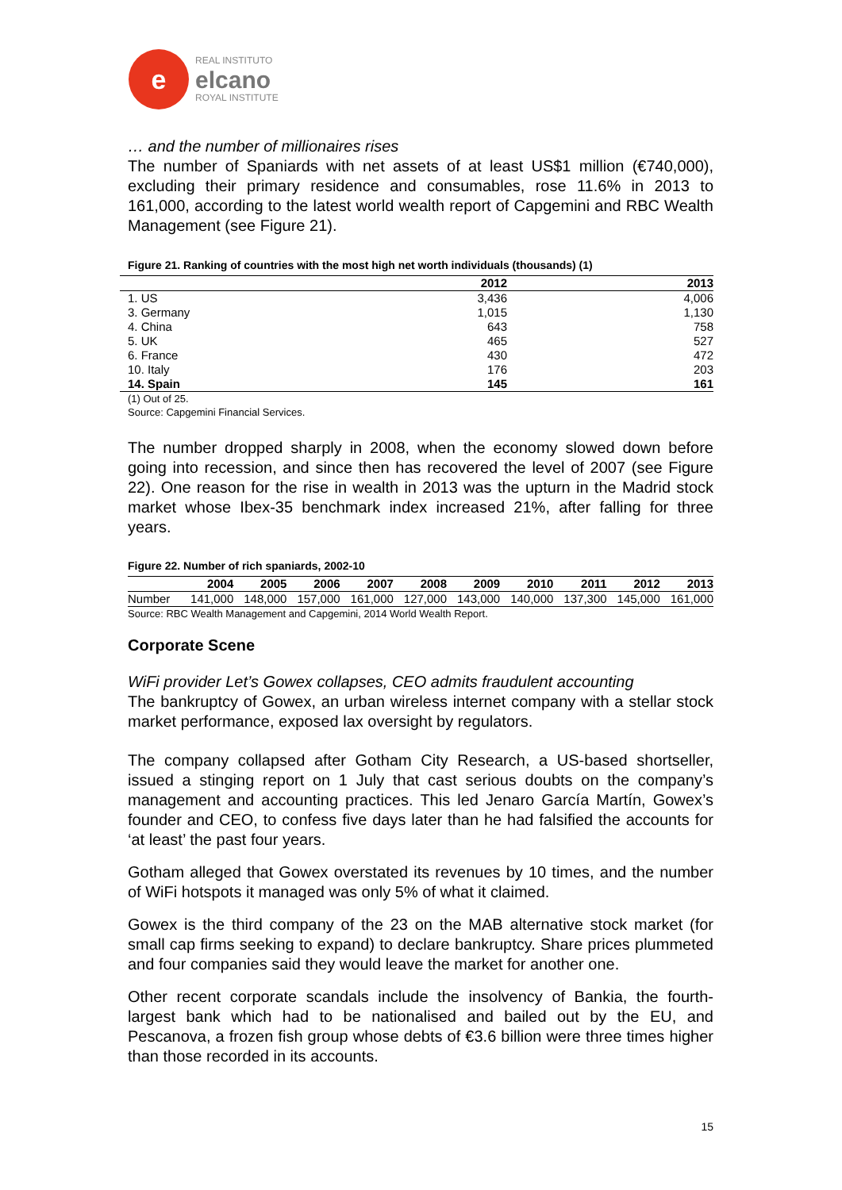e
REAL INSTITUTO
elcano
ROYAL INSTITUTE
… and the number of millionaires rises
The number of Spaniards with net assets of at least US$1 million (€740,000), excluding their primary residence and consumables, rose 11.6% in 2013 to 161,000, according to the latest world wealth report of Capgemini and RBC Wealth Management (see Figure 21).
Figure 21. Ranking of countries with the most high net worth individuals (thousands) (1)
| | 2012 | 2013 |
| --- | --- | --- |
| 1. US | 3,436 | 4,006 |
| 3. Germany | 1,015 | 1,130 |
| 4. China | 643 | 758 |
| 5. UK | 465 | 527 |
| 6. France | 430 | 472 |
| 10. Italy | 176 | 203 |
| 14. Spain | 145 | 161 |
(1) Out of 25.
Source: Capgemini Financial Services.
The number dropped sharply in 2008, when the economy slowed down before going into recession, and since then has recovered the level of 2007 (see Figure 22). One reason for the rise in wealth in 2013 was the upturn in the Madrid stock market whose Ibex-35 benchmark index increased 21%, after falling for three years.
Figure 22. Number of rich spaniards, 2002-10
| | 2004 | 2005 | 2006 | 2007 | 2008 | 2009 | 2010 | 2011 | 2012 | 2013 |
| --- | --- | --- | --- | --- | --- | --- | --- | --- | --- | --- |
| Number | 141,000 | 148,000 | 157,000 | 161,000 | 127,000 | 143,000 | 140,000 | 137,300 | 145,000 | 161,000 |
Source: RBC Wealth Management and Capgemini, 2014 World Wealth Report.
Corporate Scene
WiFi provider Let’s Gowex collapses, CEO admits fraudulent accounting
The bankruptcy of Gowex, an urban wireless internet company with a stellar stock market performance, exposed lax oversight by regulators.
The company collapsed after Gotham City Research, a US-based shortseller, issued a stinging report on 1 July that cast serious doubts on the company’s management and accounting practices. This led Jenaro García Martín, Gowex’s founder and CEO, to confess five days later than he had falsified the accounts for ‘at least’ the past four years.
Gotham alleged that Gowex overstated its revenues by 10 times, and the number of WiFi hotspots it managed was only 5% of what it claimed.
Gowex is the third company of the 23 on the MAB alternative stock market (for small cap firms seeking to expand) to declare bankruptcy. Share prices plummeted and four companies said they would leave the market for another one.
Other recent corporate scandals include the insolvency of Bankia, the fourth-largest bank which had to be nationalised and bailed out by the EU, and Pescanova, a frozen fish group whose debts of €3.6 billion were three times higher than those recorded in its accounts.
15